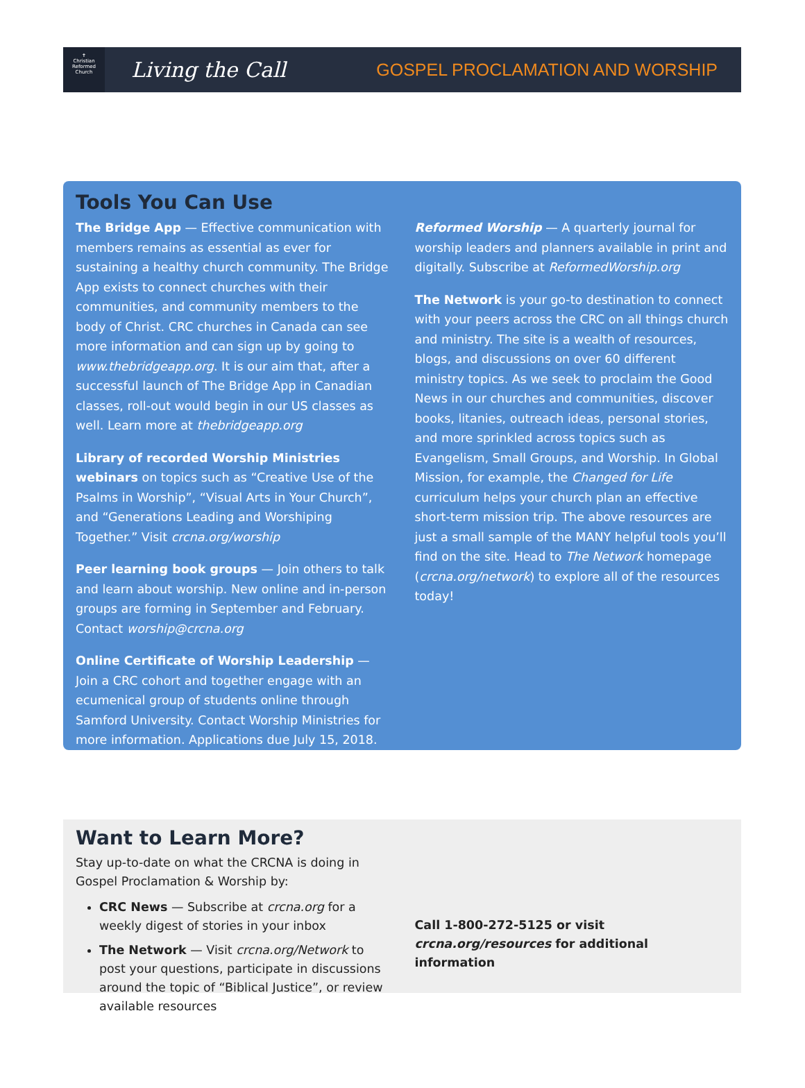✝
Christian Reformed Church
Living the Call
GOSPEL PROCLAMATION AND WORSHIP
Tools You Can Use
The Bridge App — Effective communication with members remains as essential as ever for sustaining a healthy church community. The Bridge App exists to connect churches with their communities, and community members to the body of Christ. CRC churches in Canada can see more information and can sign up by going to www.thebridgeapp.org. It is our aim that, after a successful launch of The Bridge App in Canadian classes, roll-out would begin in our US classes as well. Learn more at thebridgeapp.org
Library of recorded Worship Ministries webinars on topics such as “Creative Use of the Psalms in Worship”, “Visual Arts in Your Church”, and “Generations Leading and Worshiping Together.” Visit crcna.org/worship
Peer learning book groups — Join others to talk and learn about worship. New online and in-person groups are forming in September and February. Contact worship@crcna.org
Online Certificate of Worship Leadership — Join a CRC cohort and together engage with an ecumenical group of students online through Samford University. Contact Worship Ministries for more information. Applications due July 15, 2018.
Reformed Worship — A quarterly journal for worship leaders and planners available in print and digitally. Subscribe at ReformedWorship.org
The Network is your go-to destination to connect with your peers across the CRC on all things church and ministry. The site is a wealth of resources, blogs, and discussions on over 60 different ministry topics. As we seek to proclaim the Good News in our churches and communities, discover books, litanies, outreach ideas, personal stories, and more sprinkled across topics such as Evangelism, Small Groups, and Worship. In Global Mission, for example, the Changed for Life curriculum helps your church plan an effective short-term mission trip. The above resources are just a small sample of the MANY helpful tools you’ll find on the site. Head to The Network homepage (crcna.org/network) to explore all of the resources today!
Want to Learn More?
Stay up-to-date on what the CRCNA is doing in Gospel Proclamation & Worship by:
CRC News — Subscribe at crcna.org for a weekly digest of stories in your inbox
The Network — Visit crcna.org/Network to post your questions, participate in discussions around the topic of “Biblical Justice”, or review available resources
Call 1-800-272-5125 or visit crcna.org/resources for additional information